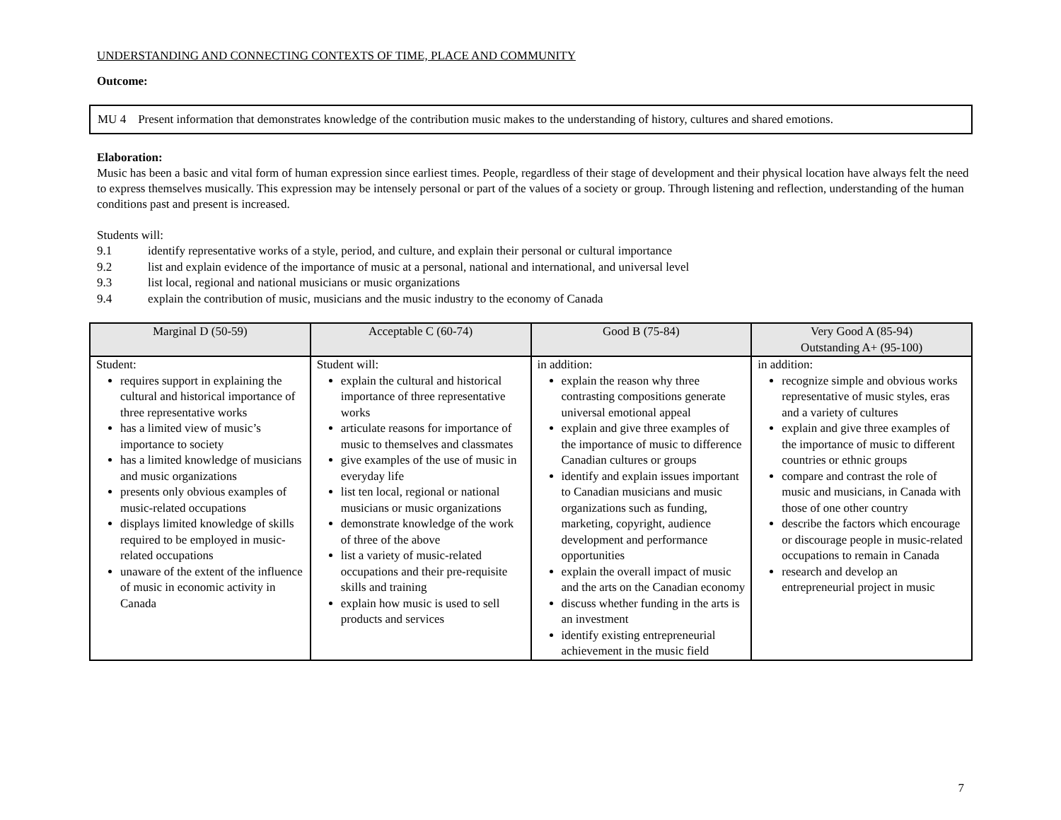UNDERSTANDING AND CONNECTING CONTEXTS OF TIME, PLACE AND COMMUNITY
Outcome:
MU 4 Present information that demonstrates knowledge of the contribution music makes to the understanding of history, cultures and shared emotions.
Elaboration:
Music has been a basic and vital form of human expression since earliest times. People, regardless of their stage of development and their physical location have always felt the need to express themselves musically. This expression may be intensely personal or part of the values of a society or group. Through listening and reflection, understanding of the human conditions past and present is increased.
Students will:
9.1 identify representative works of a style, period, and culture, and explain their personal or cultural importance
9.2 list and explain evidence of the importance of music at a personal, national and international, and universal level
9.3 list local, regional and national musicians or music organizations
9.4 explain the contribution of music, musicians and the music industry to the economy of Canada
| Marginal D (50-59) | Acceptable C (60-74) | Good B (75-84) | Very Good A (85-94) Outstanding A+ (95-100) |
| --- | --- | --- | --- |
| Student: requires support in explaining the cultural and historical importance of three representative works has a limited view of music’s importance to society has a limited knowledge of musicians and music organizations presents only obvious examples of music-related occupations displays limited knowledge of skills required to be employed in music-related occupations unaware of the extent of the influence of music in economic activity in Canada | Student will: explain the cultural and historical importance of three representative works articulate reasons for importance of music to themselves and classmates give examples of the use of music in everyday life list ten local, regional or national musicians or music organizations demonstrate knowledge of the work of three of the above list a variety of music-related occupations and their pre-requisite skills and training explain how music is used to sell products and services | in addition: explain the reason why three contrasting compositions generate universal emotional appeal explain and give three examples of the importance of music to difference Canadian cultures or groups identify and explain issues important to Canadian musicians and music organizations such as funding, marketing, copyright, audience development and performance opportunities explain the overall impact of music and the arts on the Canadian economy discuss whether funding in the arts is an investment identify existing entrepreneurial achievement in the music field | in addition: recognize simple and obvious works representative of music styles, eras and a variety of cultures explain and give three examples of the importance of music to different countries or ethnic groups compare and contrast the role of music and musicians, in Canada with those of one other country describe the factors which encourage or discourage people in music-related occupations to remain in Canada research and develop an entrepreneurial project in music |
7